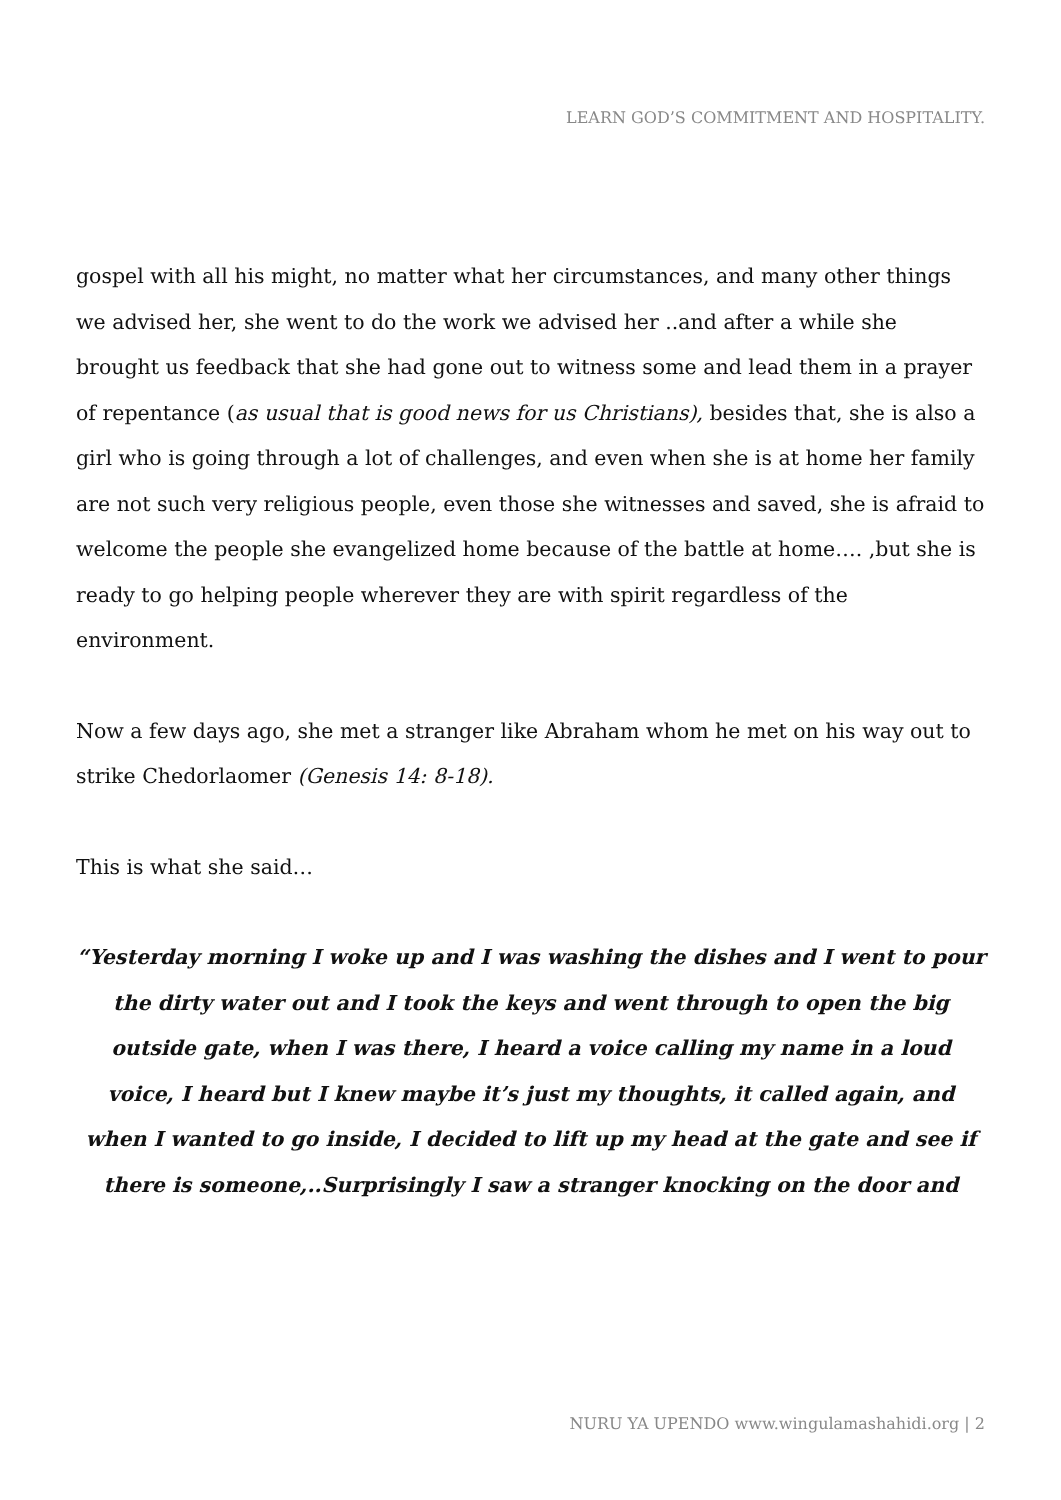LEARN GOD’S COMMITMENT AND HOSPITALITY.
gospel with all his might, no matter what her circumstances, and many other things we advised her, she went to do the work we advised her ..and after a while she brought us feedback that she had gone out to witness some and lead them in a prayer of repentance (as usual that is good news for us Christians), besides that, she is also a girl who is going through a lot of challenges, and even when she is at home her family are not such very religious people, even those she witnesses and saved, she is afraid to welcome the people she evangelized home because of the battle at home…. ,but she is ready to go helping people wherever they are with spirit regardless of the environment.
Now a few days ago, she met a stranger like Abraham whom he met on his way out to strike Chedorlaomer (Genesis 14: 8-18).
This is what she said…
“Yesterday morning I woke up and I was washing the dishes and I went to pour the dirty water out and I took the keys and went through to open the big outside gate, when I was there, I heard a voice calling my name in a loud voice, I heard but I knew maybe it’s just my thoughts, it called again, and when I wanted to go inside, I decided to lift up my head at the gate and see if there is someone,..Surprisingly I saw a stranger knocking on the door and
NURU YA UPENDO www.wingulamashahidi.org | 2